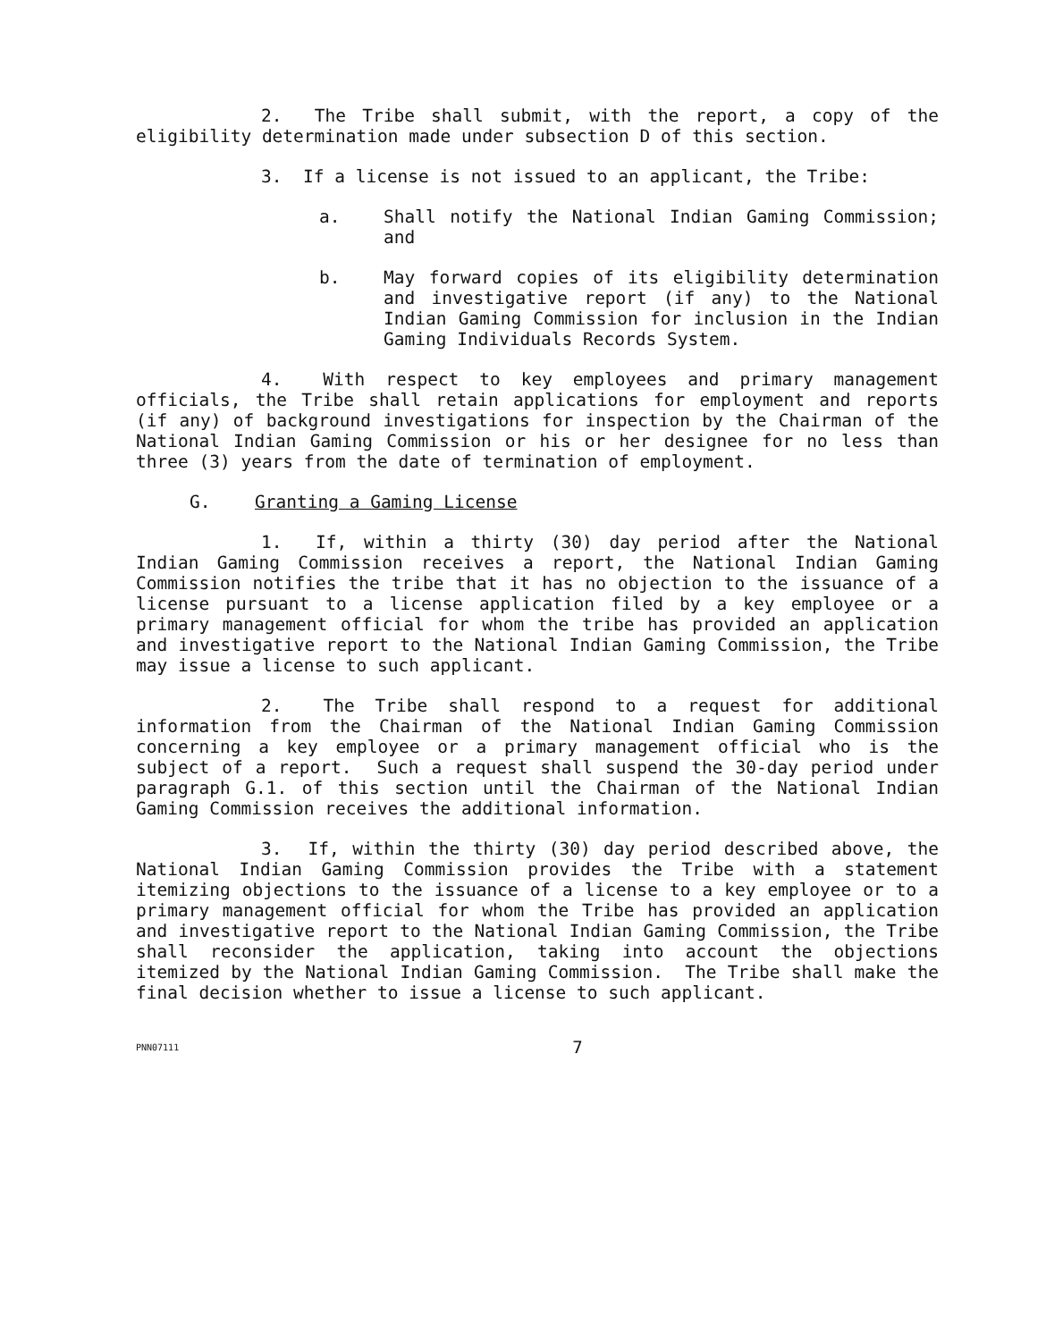2. The Tribe shall submit, with the report, a copy of the eligibility determination made under subsection D of this section.
3. If a license is not issued to an applicant, the Tribe:
a. Shall notify the National Indian Gaming Commission; and
b. May forward copies of its eligibility determination and investigative report (if any) to the National Indian Gaming Commission for inclusion in the Indian Gaming Individuals Records System.
4. With respect to key employees and primary management officials, the Tribe shall retain applications for employment and reports (if any) of background investigations for inspection by the Chairman of the National Indian Gaming Commission or his or her designee for no less than three (3) years from the date of termination of employment.
G. Granting a Gaming License
1. If, within a thirty (30) day period after the National Indian Gaming Commission receives a report, the National Indian Gaming Commission notifies the tribe that it has no objection to the issuance of a license pursuant to a license application filed by a key employee or a primary management official for whom the tribe has provided an application and investigative report to the National Indian Gaming Commission, the Tribe may issue a license to such applicant.
2. The Tribe shall respond to a request for additional information from the Chairman of the National Indian Gaming Commission concerning a key employee or a primary management official who is the subject of a report. Such a request shall suspend the 30-day period under paragraph G.1. of this section until the Chairman of the National Indian Gaming Commission receives the additional information.
3. If, within the thirty (30) day period described above, the National Indian Gaming Commission provides the Tribe with a statement itemizing objections to the issuance of a license to a key employee or to a primary management official for whom the Tribe has provided an application and investigative report to the National Indian Gaming Commission, the Tribe shall reconsider the application, taking into account the objections itemized by the National Indian Gaming Commission. The Tribe shall make the final decision whether to issue a license to such applicant.
PNN07111
7